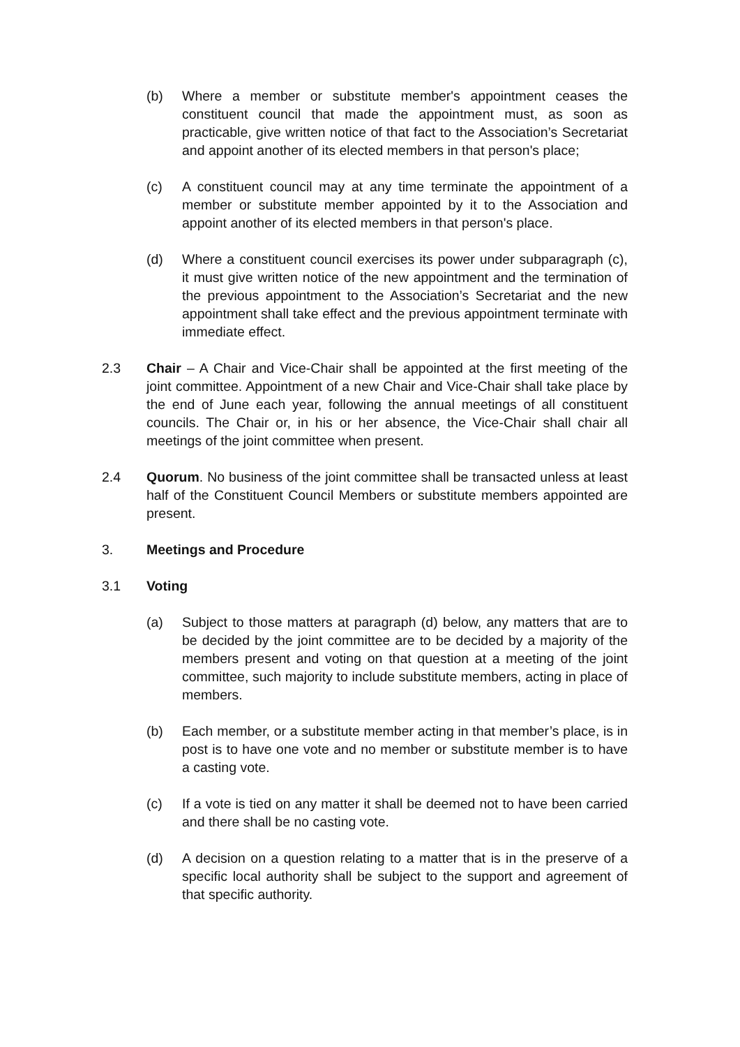(b) Where a member or substitute member's appointment ceases the constituent council that made the appointment must, as soon as practicable, give written notice of that fact to the Association’s Secretariat and appoint another of its elected members in that person's place;
(c) A constituent council may at any time terminate the appointment of a member or substitute member appointed by it to the Association and appoint another of its elected members in that person's place.
(d) Where a constituent council exercises its power under subparagraph (c), it must give written notice of the new appointment and the termination of the previous appointment to the Association’s Secretariat and the new appointment shall take effect and the previous appointment terminate with immediate effect.
2.3 Chair – A Chair and Vice-Chair shall be appointed at the first meeting of the joint committee. Appointment of a new Chair and Vice-Chair shall take place by the end of June each year, following the annual meetings of all constituent councils. The Chair or, in his or her absence, the Vice-Chair shall chair all meetings of the joint committee when present.
2.4 Quorum. No business of the joint committee shall be transacted unless at least half of the Constituent Council Members or substitute members appointed are present.
3. Meetings and Procedure
3.1 Voting
(a) Subject to those matters at paragraph (d) below, any matters that are to be decided by the joint committee are to be decided by a majority of the members present and voting on that question at a meeting of the joint committee, such majority to include substitute members, acting in place of members.
(b) Each member, or a substitute member acting in that member’s place, is in post is to have one vote and no member or substitute member is to have a casting vote.
(c) If a vote is tied on any matter it shall be deemed not to have been carried and there shall be no casting vote.
(d) A decision on a question relating to a matter that is in the preserve of a specific local authority shall be subject to the support and agreement of that specific authority.